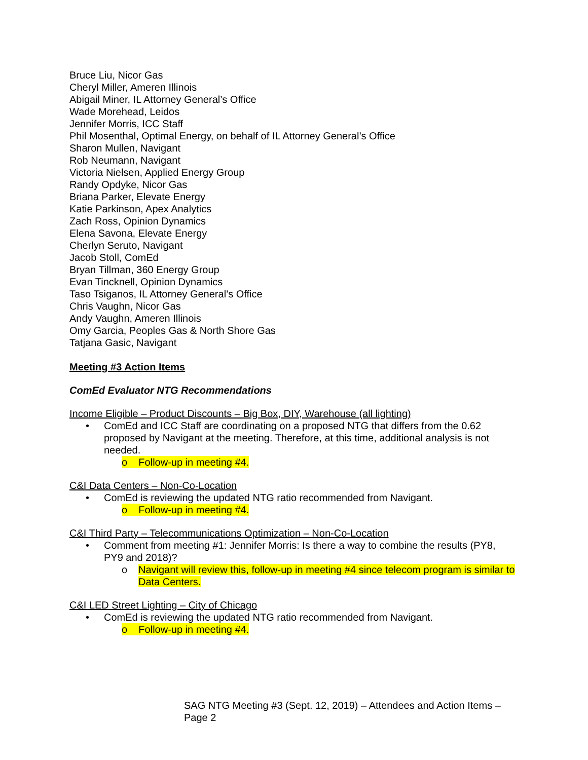Bruce Liu, Nicor Gas
Cheryl Miller, Ameren Illinois
Abigail Miner, IL Attorney General’s Office
Wade Morehead, Leidos
Jennifer Morris, ICC Staff
Phil Mosenthal, Optimal Energy, on behalf of IL Attorney General’s Office
Sharon Mullen, Navigant
Rob Neumann, Navigant
Victoria Nielsen, Applied Energy Group
Randy Opdyke, Nicor Gas
Briana Parker, Elevate Energy
Katie Parkinson, Apex Analytics
Zach Ross, Opinion Dynamics
Elena Savona, Elevate Energy
Cherlyn Seruto, Navigant
Jacob Stoll, ComEd
Bryan Tillman, 360 Energy Group
Evan Tincknell, Opinion Dynamics
Taso Tsiganos, IL Attorney General’s Office
Chris Vaughn, Nicor Gas
Andy Vaughn, Ameren Illinois
Omy Garcia, Peoples Gas & North Shore Gas
Tatjana Gasic, Navigant
Meeting #3 Action Items
ComEd Evaluator NTG Recommendations
Income Eligible – Product Discounts – Big Box, DIY, Warehouse (all lighting)
• ComEd and ICC Staff are coordinating on a proposed NTG that differs from the 0.62 proposed by Navigant at the meeting. Therefore, at this time, additional analysis is not needed.
o Follow-up in meeting #4.
C&I Data Centers – Non-Co-Location
• ComEd is reviewing the updated NTG ratio recommended from Navigant.
o Follow-up in meeting #4.
C&I Third Party – Telecommunications Optimization – Non-Co-Location
• Comment from meeting #1: Jennifer Morris: Is there a way to combine the results (PY8, PY9 and 2018)?
o Navigant will review this, follow-up in meeting #4 since telecom program is similar to Data Centers.
C&I LED Street Lighting – City of Chicago
• ComEd is reviewing the updated NTG ratio recommended from Navigant.
o Follow-up in meeting #4.
SAG NTG Meeting #3 (Sept. 12, 2019) – Attendees and Action Items – Page 2